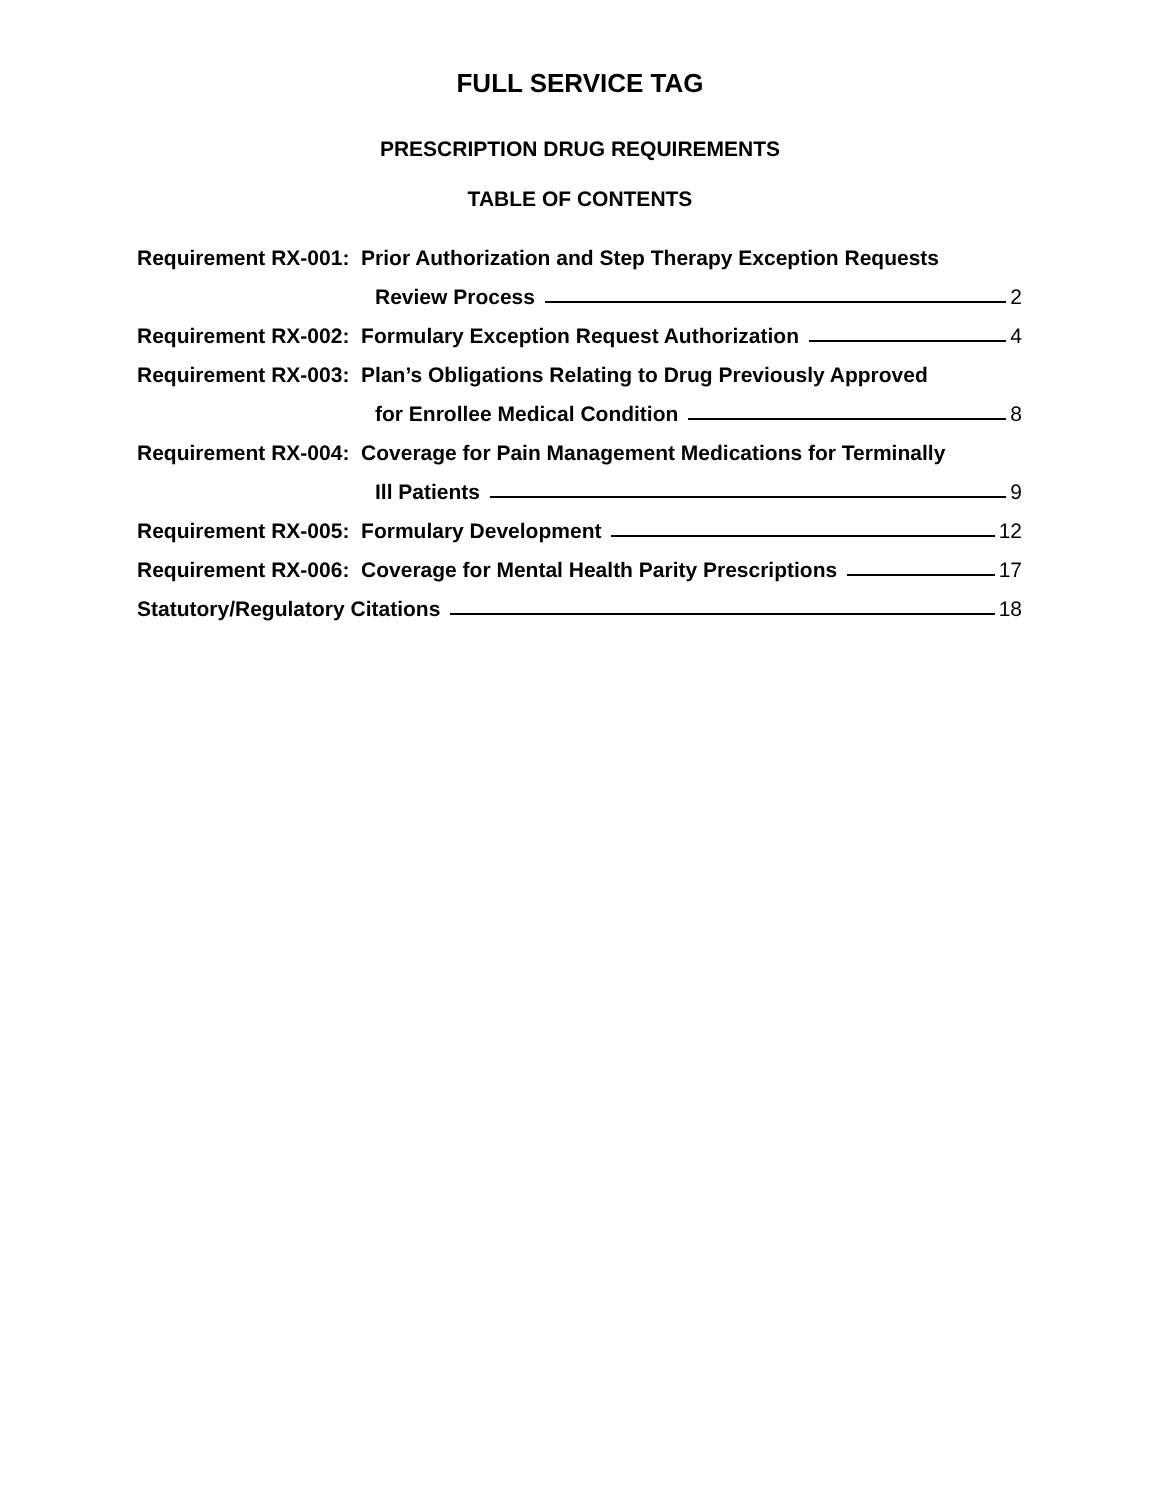FULL SERVICE TAG
PRESCRIPTION DRUG REQUIREMENTS
TABLE OF CONTENTS
Requirement RX-001: Prior Authorization and Step Therapy Exception Requests
Review Process 2
Requirement RX-002: Formulary Exception Request Authorization 4
Requirement RX-003: Plan’s Obligations Relating to Drug Previously Approved
for Enrollee Medical Condition 8
Requirement RX-004: Coverage for Pain Management Medications for Terminally
Ill Patients 9
Requirement RX-005: Formulary Development 12
Requirement RX-006: Coverage for Mental Health Parity Prescriptions 17
Statutory/Regulatory Citations 18